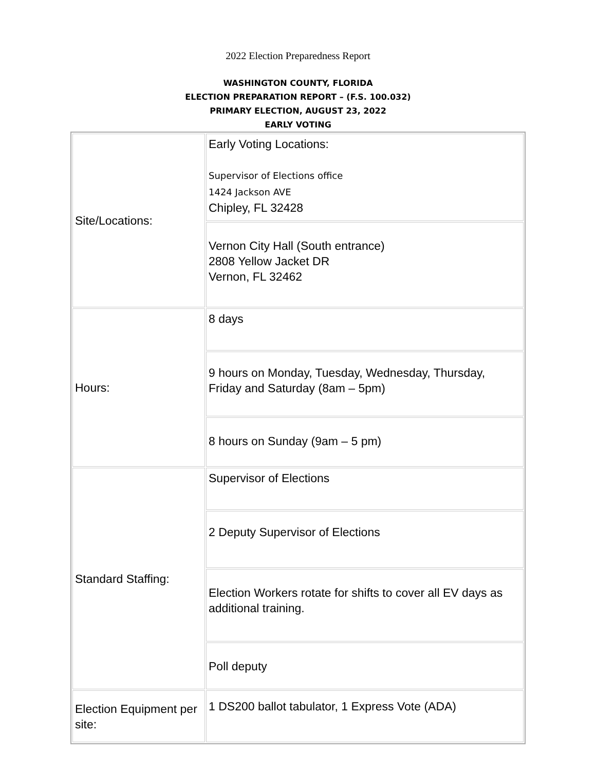2022 Election Preparedness Report
WASHINGTON COUNTY, FLORIDA
ELECTION PREPARATION REPORT – (F.S. 100.032)
PRIMARY ELECTION, AUGUST 23, 2022
EARLY VOTING
| Site/Locations: | Early Voting Locations: Supervisor of Elections office 1424 Jackson AVE Chipley, FL 32428 |
| | Vernon City Hall (South entrance) 2808 Yellow Jacket DR Vernon, FL 32462 |
| Hours: | 8 days |
| | 9 hours on Monday, Tuesday, Wednesday, Thursday, Friday and Saturday (8am – 5pm) |
| | 8 hours on Sunday (9am – 5 pm) |
| Standard Staffing: | Supervisor of Elections |
| | 2 Deputy Supervisor of Elections |
| | Election Workers rotate for shifts to cover all EV days as additional training. |
| | Poll deputy |
| Election Equipment per site: | 1 DS200 ballot tabulator, 1 Express Vote (ADA) |